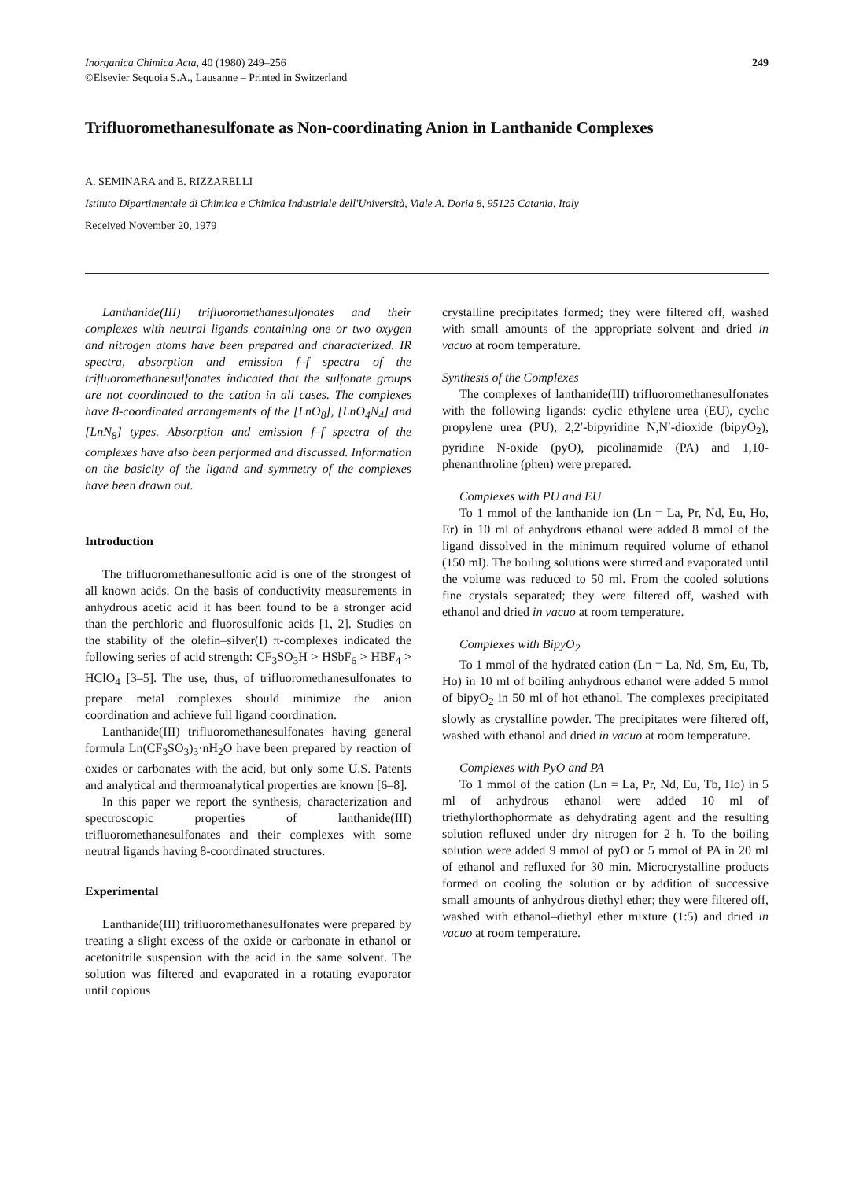Inorganica Chimica Acta, 40 (1980) 249–256
©Elsevier Sequoia S.A., Lausanne – Printed in Switzerland
249
Trifluoromethanesulfonate as Non-coordinating Anion in Lanthanide Complexes
A. SEMINARA and E. RIZZARELLI
Istituto Dipartimentale di Chimica e Chimica Industriale dell'Università, Viale A. Doria 8, 95125 Catania, Italy
Received November 20, 1979
Lanthanide(III) trifluoromethanesulfonates and their complexes with neutral ligands containing one or two oxygen and nitrogen atoms have been prepared and characterized. IR spectra, absorption and emission f–f spectra of the trifluoromethanesulfonates indicated that the sulfonate groups are not coordinated to the cation in all cases. The complexes have 8-coordinated arrangements of the [LnO<sub>8</sub>], [LnO<sub>4</sub>N<sub>4</sub>] and [LnN<sub>8</sub>] types. Absorption and emission f–f spectra of the complexes have also been performed and discussed. Information on the basicity of the ligand and symmetry of the complexes have been drawn out.
Introduction
The trifluoromethanesulfonic acid is one of the strongest of all known acids. On the basis of conductivity measurements in anhydrous acetic acid it has been found to be a stronger acid than the perchloric and fluorosulfonic acids [1, 2]. Studies on the stability of the olefin–silver(I) π-complexes indicated the following series of acid strength: CF<sub>3</sub>SO<sub>3</sub>H > HSbF<sub>6</sub> > HBF<sub>4</sub> > HClO<sub>4</sub> [3–5]. The use, thus, of trifluoromethanesulfonates to prepare metal complexes should minimize the anion coordination and achieve full ligand coordination.
Lanthanide(III) trifluoromethanesulfonates having general formula Ln(CF<sub>3</sub>SO<sub>3</sub>)<sub>3</sub>·nH<sub>2</sub>O have been prepared by reaction of oxides or carbonates with the acid, but only some U.S. Patents and analytical and thermoanalytical properties are known [6–8].
In this paper we report the synthesis, characterization and spectroscopic properties of lanthanide(III) trifluoromethanesulfonates and their complexes with some neutral ligands having 8-coordinated structures.
Experimental
Lanthanide(III) trifluoromethanesulfonates were prepared by treating a slight excess of the oxide or carbonate in ethanol or acetonitrile suspension with the acid in the same solvent. The solution was filtered and evaporated in a rotating evaporator until copious
crystalline precipitates formed; they were filtered off, washed with small amounts of the appropriate solvent and dried in vacuo at room temperature.
Synthesis of the Complexes
The complexes of lanthanide(III) trifluoromethanesulfonates with the following ligands: cyclic ethylene urea (EU), cyclic propylene urea (PU), 2,2′-bipyridine N,N′-dioxide (bipyO<sub>2</sub>), pyridine N-oxide (pyO), picolinamide (PA) and 1,10-phenanthroline (phen) were prepared.
Complexes with PU and EU
To 1 mmol of the lanthanide ion (Ln = La, Pr, Nd, Eu, Ho, Er) in 10 ml of anhydrous ethanol were added 8 mmol of the ligand dissolved in the minimum required volume of ethanol (150 ml). The boiling solutions were stirred and evaporated until the volume was reduced to 50 ml. From the cooled solutions fine crystals separated; they were filtered off, washed with ethanol and dried in vacuo at room temperature.
Complexes with BipyO<sub>2</sub>
To 1 mmol of the hydrated cation (Ln = La, Nd, Sm, Eu, Tb, Ho) in 10 ml of boiling anhydrous ethanol were added 5 mmol of bipyO<sub>2</sub> in 50 ml of hot ethanol. The complexes precipitated slowly as crystalline powder. The precipitates were filtered off, washed with ethanol and dried in vacuo at room temperature.
Complexes with PyO and PA
To 1 mmol of the cation (Ln = La, Pr, Nd, Eu, Tb, Ho) in 5 ml of anhydrous ethanol were added 10 ml of triethylorthophormate as dehydrating agent and the resulting solution refluxed under dry nitrogen for 2 h. To the boiling solution were added 9 mmol of pyO or 5 mmol of PA in 20 ml of ethanol and refluxed for 30 min. Microcrystalline products formed on cooling the solution or by addition of successive small amounts of anhydrous diethyl ether; they were filtered off, washed with ethanol–diethyl ether mixture (1:5) and dried in vacuo at room temperature.